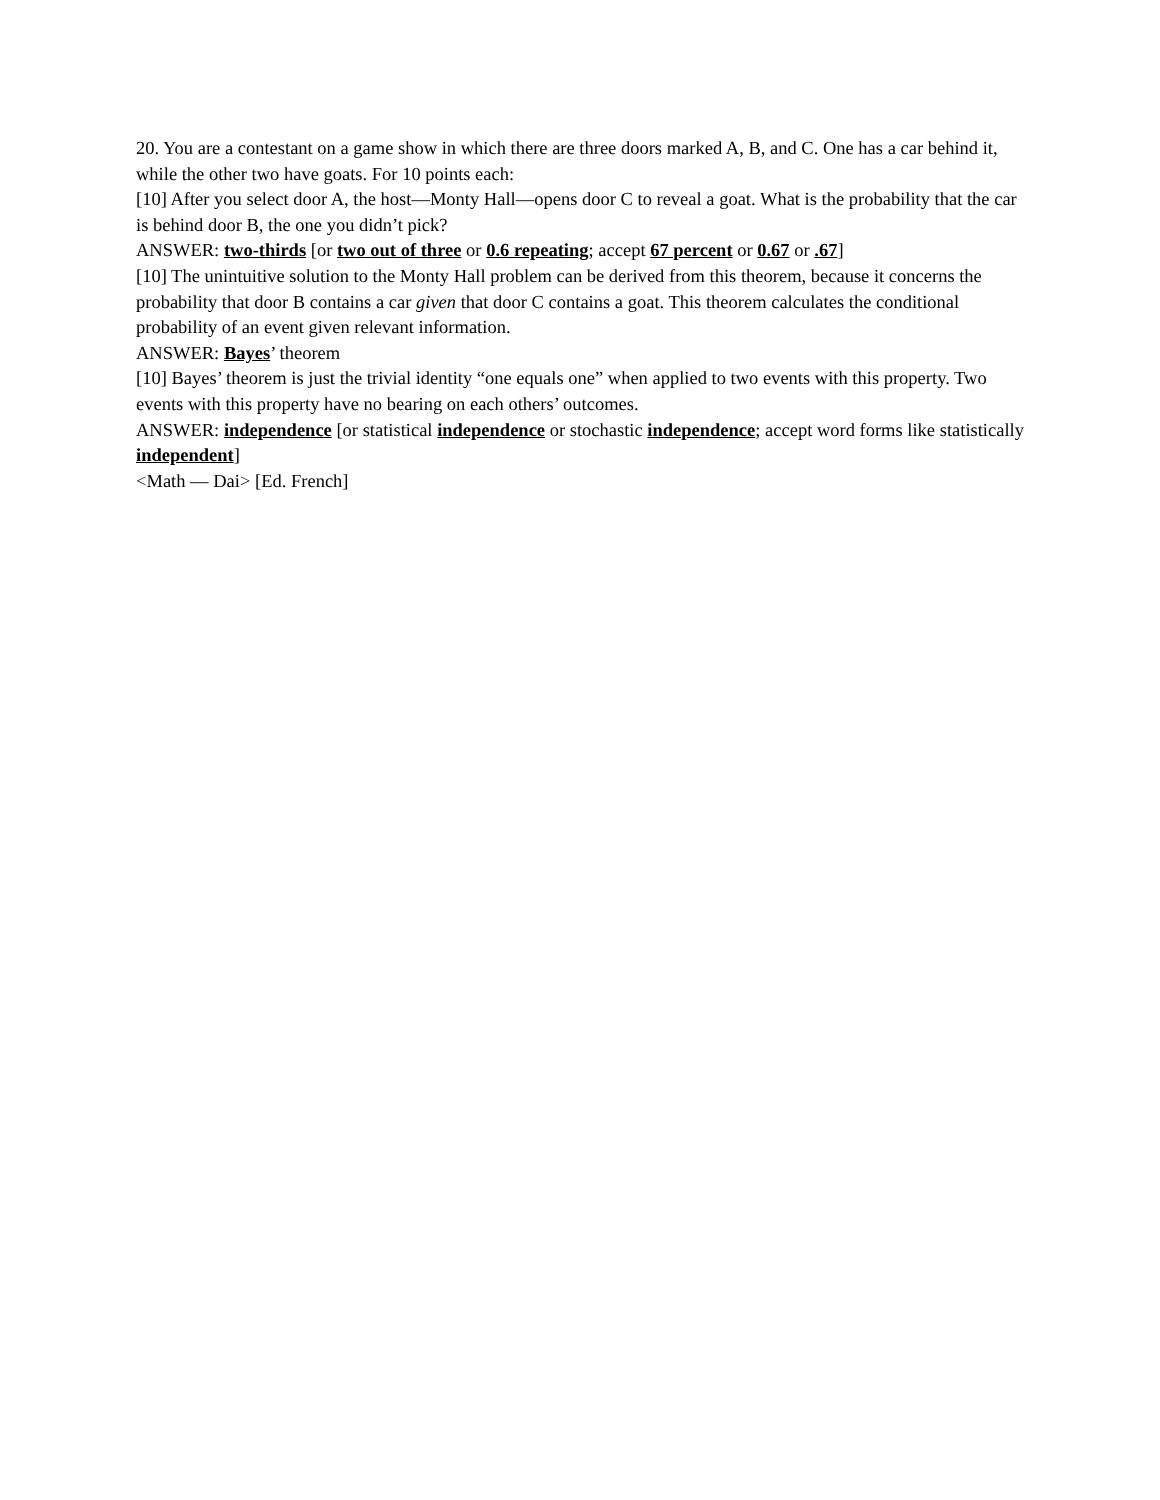20. You are a contestant on a game show in which there are three doors marked A, B, and C. One has a car behind it, while the other two have goats. For 10 points each:
[10] After you select door A, the host—Monty Hall—opens door C to reveal a goat. What is the probability that the car is behind door B, the one you didn’t pick?
ANSWER: two-thirds [or two out of three or 0.6 repeating; accept 67 percent or 0.67 or .67]
[10] The unintuitive solution to the Monty Hall problem can be derived from this theorem, because it concerns the probability that door B contains a car given that door C contains a goat. This theorem calculates the conditional probability of an event given relevant information.
ANSWER: Bayes’ theorem
[10] Bayes’ theorem is just the trivial identity “one equals one” when applied to two events with this property. Two events with this property have no bearing on each others’ outcomes.
ANSWER: independence [or statistical independence or stochastic independence; accept word forms like statistically independent]
<Math — Dai> [Ed. French]